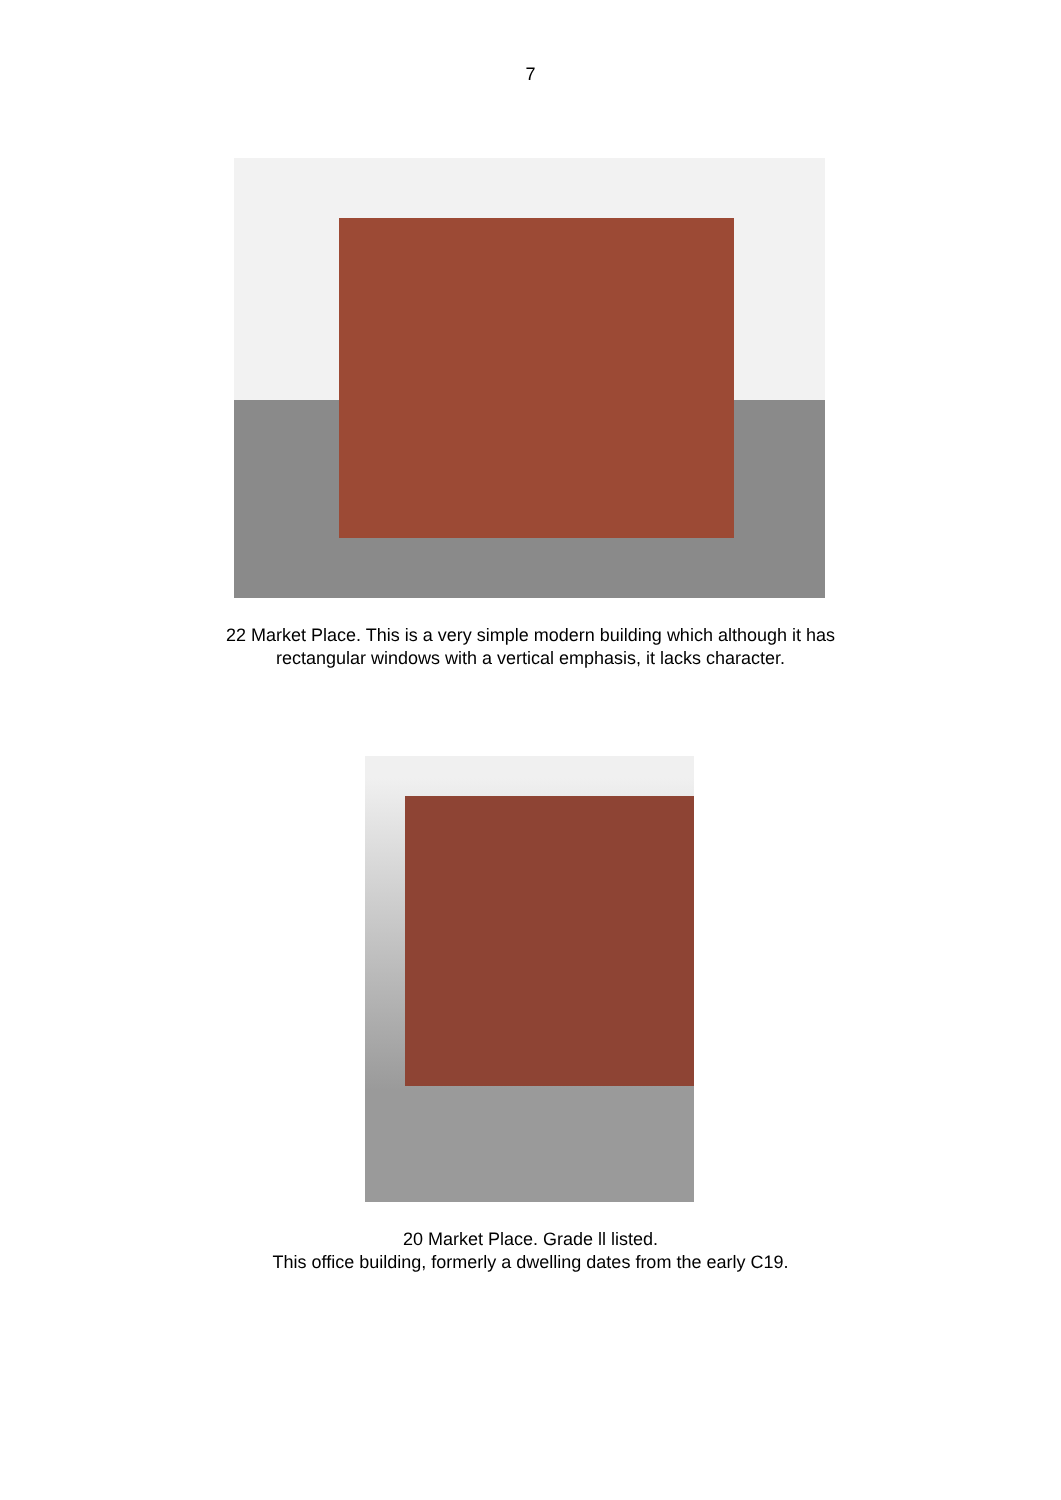7
22 Market Place. This is a very simple modern building which although it has
rectangular windows with a vertical emphasis, it lacks character.
20 Market Place. Grade ll listed.
This office building, formerly a dwelling dates from the early C19.